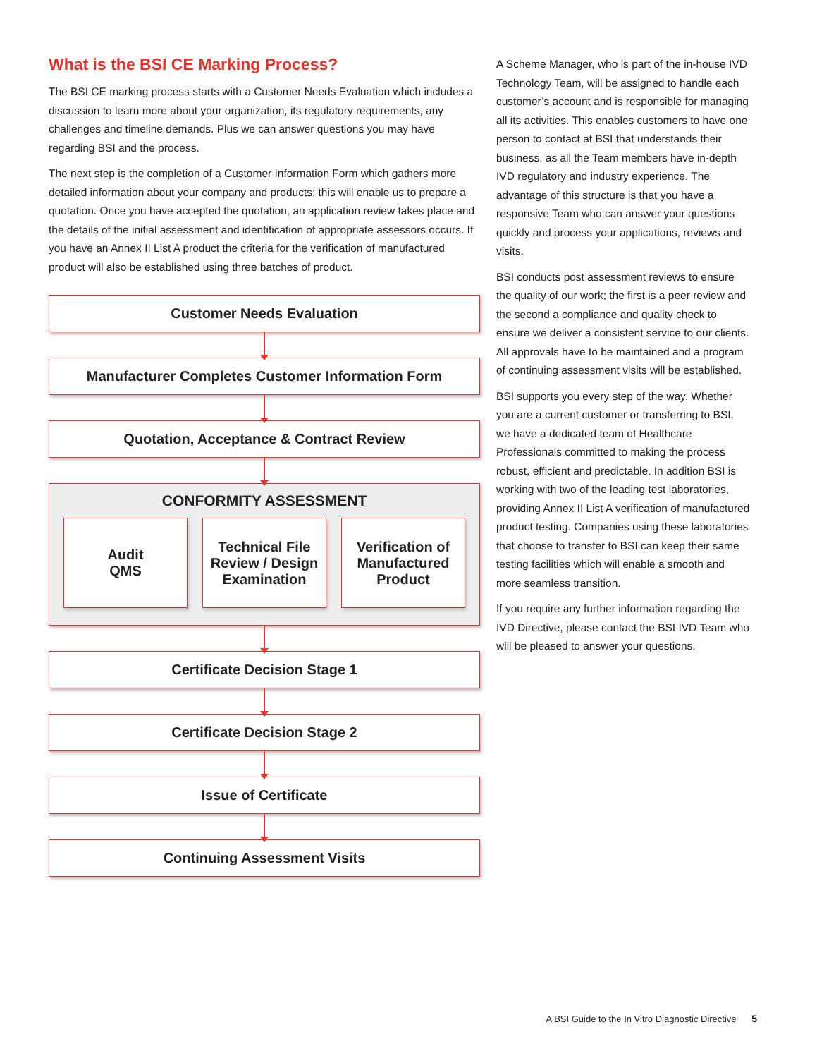What is the BSI CE Marking Process?
The BSI CE marking process starts with a Customer Needs Evaluation which includes a discussion to learn more about your organization, its regulatory requirements, any challenges and timeline demands. Plus we can answer questions you may have regarding BSI and the process.
The next step is the completion of a Customer Information Form which gathers more detailed information about your company and products; this will enable us to prepare a quotation. Once you have accepted the quotation, an application review takes place and the details of the initial assessment and identification of appropriate assessors occurs. If you have an Annex II List A product the criteria for the verification of manufactured product will also be established using three batches of product.
Customer Needs Evaluation
Manufacturer Completes Customer Information Form
Quotation, Acceptance & Contract Review
CONFORMITY ASSESSMENT
Audit
QMS
Technical File
Review / Design
Examination
Verification of
Manufactured
Product
Certificate Decision Stage 1
Certificate Decision Stage 2
Issue of Certificate
Continuing Assessment Visits
A Scheme Manager, who is part of the in-house IVD Technology Team, will be assigned to handle each customer’s account and is responsible for managing all its activities. This enables customers to have one person to contact at BSI that understands their business, as all the Team members have in-depth IVD regulatory and industry experience. The advantage of this structure is that you have a responsive Team who can answer your questions quickly and process your applications, reviews and visits.
BSI conducts post assessment reviews to ensure the quality of our work; the first is a peer review and the second a compliance and quality check to ensure we deliver a consistent service to our clients. All approvals have to be maintained and a program of continuing assessment visits will be established.
BSI supports you every step of the way. Whether you are a current customer or transferring to BSI, we have a dedicated team of Healthcare Professionals committed to making the process robust, efficient and predictable. In addition BSI is working with two of the leading test laboratories, providing Annex II List A verification of manufactured product testing. Companies using these laboratories that choose to transfer to BSI can keep their same testing facilities which will enable a smooth and more seamless transition.
If you require any further information regarding the IVD Directive, please contact the BSI IVD Team who will be pleased to answer your questions.
A BSI Guide to the In Vitro Diagnostic Directive 5